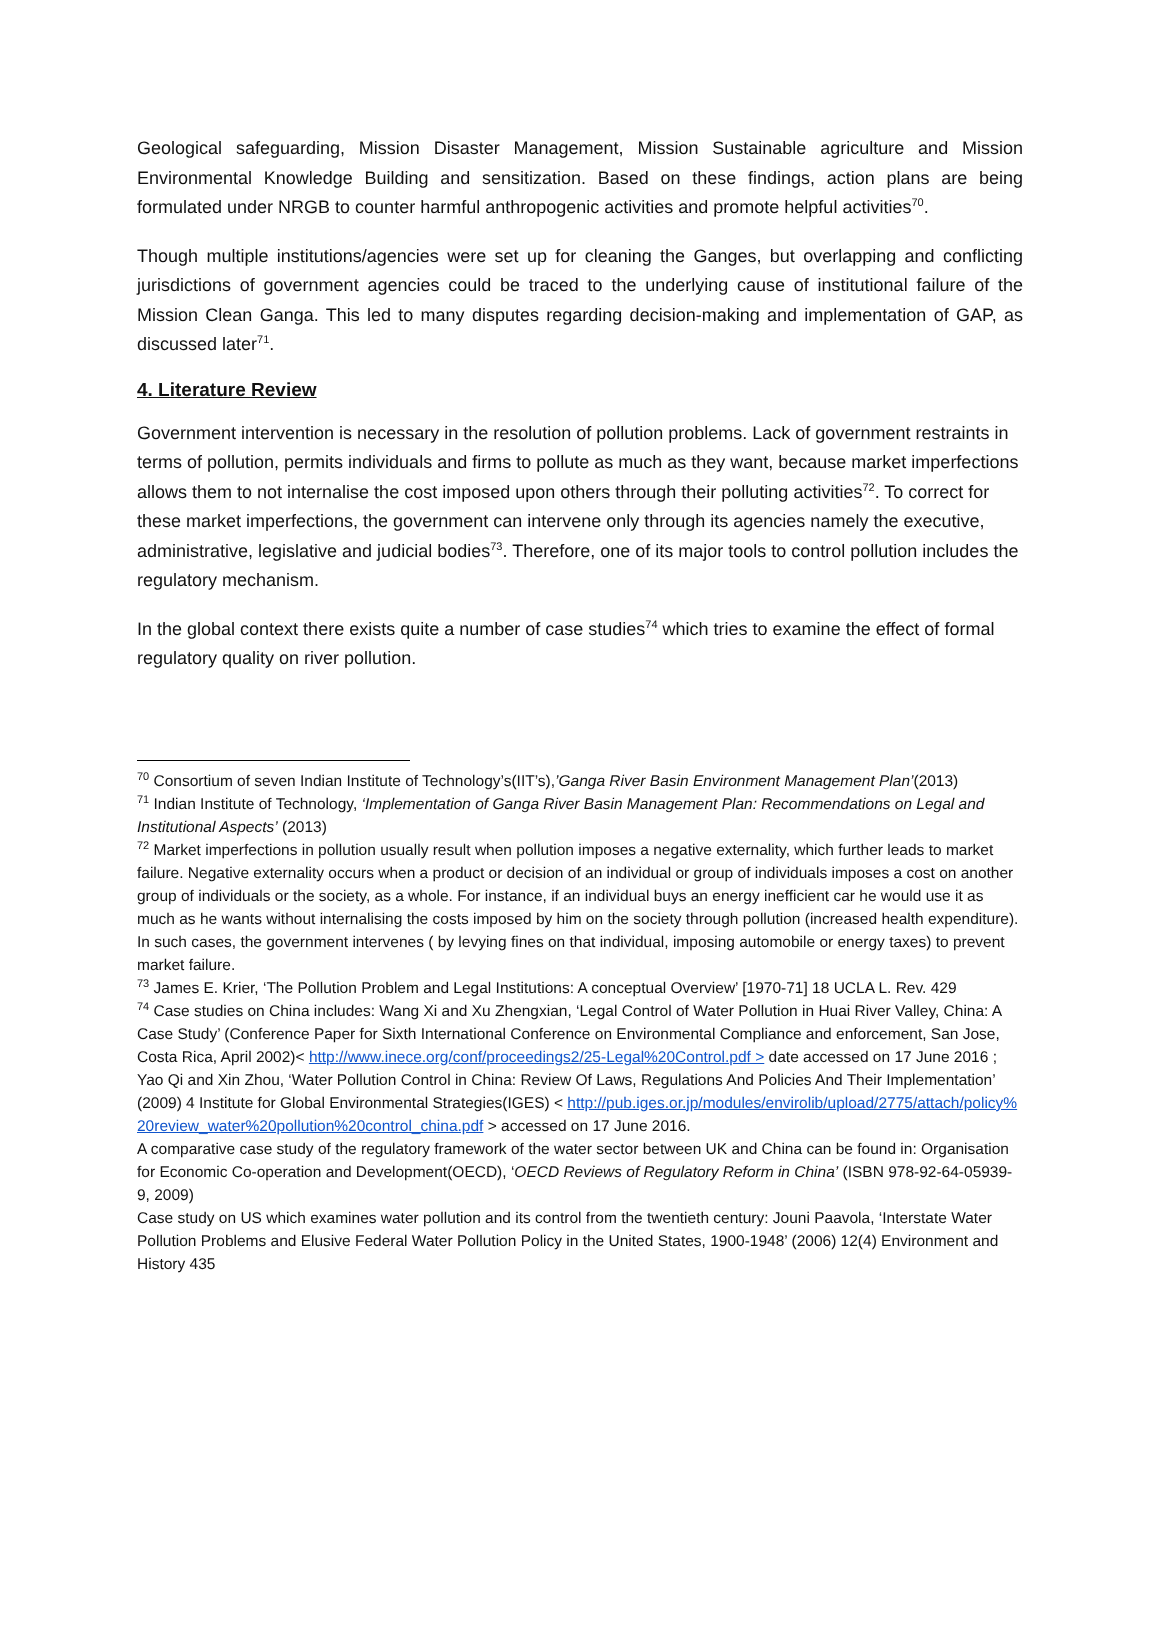Geological safeguarding, Mission Disaster Management, Mission Sustainable agriculture and Mission Environmental Knowledge Building and sensitization. Based on these findings, action plans are being formulated under NRGB to counter harmful anthropogenic activities and promote helpful activities<sup>70</sup>.
Though multiple institutions/agencies were set up for cleaning the Ganges, but overlapping and conflicting jurisdictions of government agencies could be traced to the underlying cause of institutional failure of the Mission Clean Ganga. This led to many disputes regarding decision-making and implementation of GAP, as discussed later<sup>71</sup>.
4. Literature Review
Government intervention is necessary in the resolution of pollution problems. Lack of government restraints in terms of pollution, permits individuals and firms to pollute as much as they want, because market imperfections allows them to not internalise the cost imposed upon others through their polluting activities<sup>72</sup>. To correct for these market imperfections, the government can intervene only through its agencies namely the executive, administrative, legislative and judicial bodies<sup>73</sup>. Therefore, one of its major tools to control pollution includes the regulatory mechanism.
In the global context there exists quite a number of case studies<sup>74</sup> which tries to examine the effect of formal regulatory quality on river pollution.
<sup>70</sup> Consortium of seven Indian Institute of Technology’s(IIT’s),’Ganga River Basin Environment Management Plan’(2013)
<sup>71</sup> Indian Institute of Technology, ‘Implementation of Ganga River Basin Management Plan: Recommendations on Legal and Institutional Aspects’ (2013)
<sup>72</sup> Market imperfections in pollution usually result when pollution imposes a negative externality, which further leads to market failure. Negative externality occurs when a product or decision of an individual or group of individuals imposes a cost on another group of individuals or the society, as a whole. For instance, if an individual buys an energy inefficient car he would use it as much as he wants without internalising the costs imposed by him on the society through pollution (increased health expenditure). In such cases, the government intervenes ( by levying fines on that individual, imposing automobile or energy taxes) to prevent market failure.
<sup>73</sup> James E. Krier, ‘The Pollution Problem and Legal Institutions: A conceptual Overview’ [1970-71] 18 UCLA L. Rev. 429
<sup>74</sup> Case studies on China includes: Wang Xi and Xu Zhengxian, ‘Legal Control of Water Pollution in Huai River Valley, China: A Case Study’ (Conference Paper for Sixth International Conference on Environmental Compliance and enforcement, San Jose, Costa Rica, April 2002)< http://www.inece.org/conf/proceedings2/25-Legal%20Control.pdf > date accessed on 17 June 2016 ; Yao Qi and Xin Zhou, ‘Water Pollution Control in China: Review Of Laws, Regulations And Policies And Their Implementation’ (2009) 4 Institute for Global Environmental Strategies(IGES) < http://pub.iges.or.jp/modules/envirolib/upload/2775/attach/policy%20review_water%20pollution%20control_china.pdf > accessed on 17 June 2016.
A comparative case study of the regulatory framework of the water sector between UK and China can be found in: Organisation for Economic Co-operation and Development(OECD), ‘OECD Reviews of Regulatory Reform in China’ (ISBN 978-92-64-05939-9, 2009)
Case study on US which examines water pollution and its control from the twentieth century: Jouni Paavola, ‘Interstate Water Pollution Problems and Elusive Federal Water Pollution Policy in the United States, 1900-1948’ (2006) 12(4) Environment and History 435